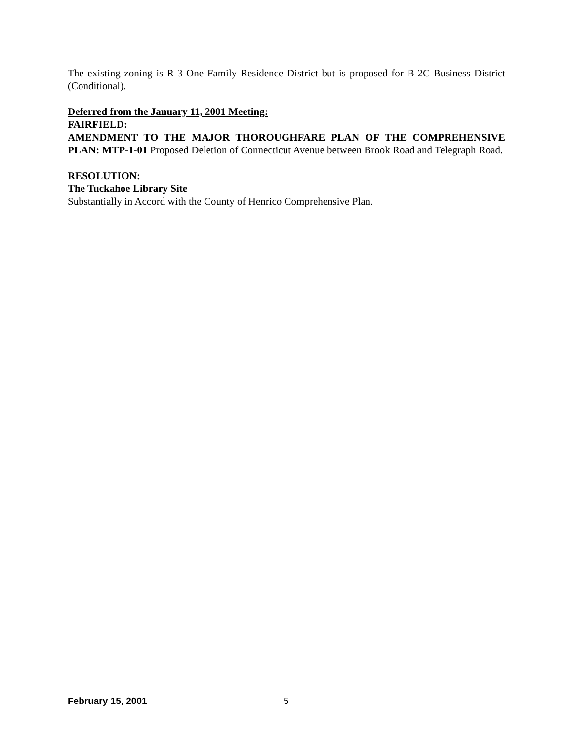The existing zoning is R-3 One Family Residence District but is proposed for B-2C Business District (Conditional).
Deferred from the January 11, 2001 Meeting:
FAIRFIELD:
AMENDMENT TO THE MAJOR THOROUGHFARE PLAN OF THE COMPREHENSIVE PLAN: MTP-1-01 Proposed Deletion of Connecticut Avenue between Brook Road and Telegraph Road.
RESOLUTION:
The Tuckahoe Library Site
Substantially in Accord with the County of Henrico Comprehensive Plan.
February 15, 2001 5